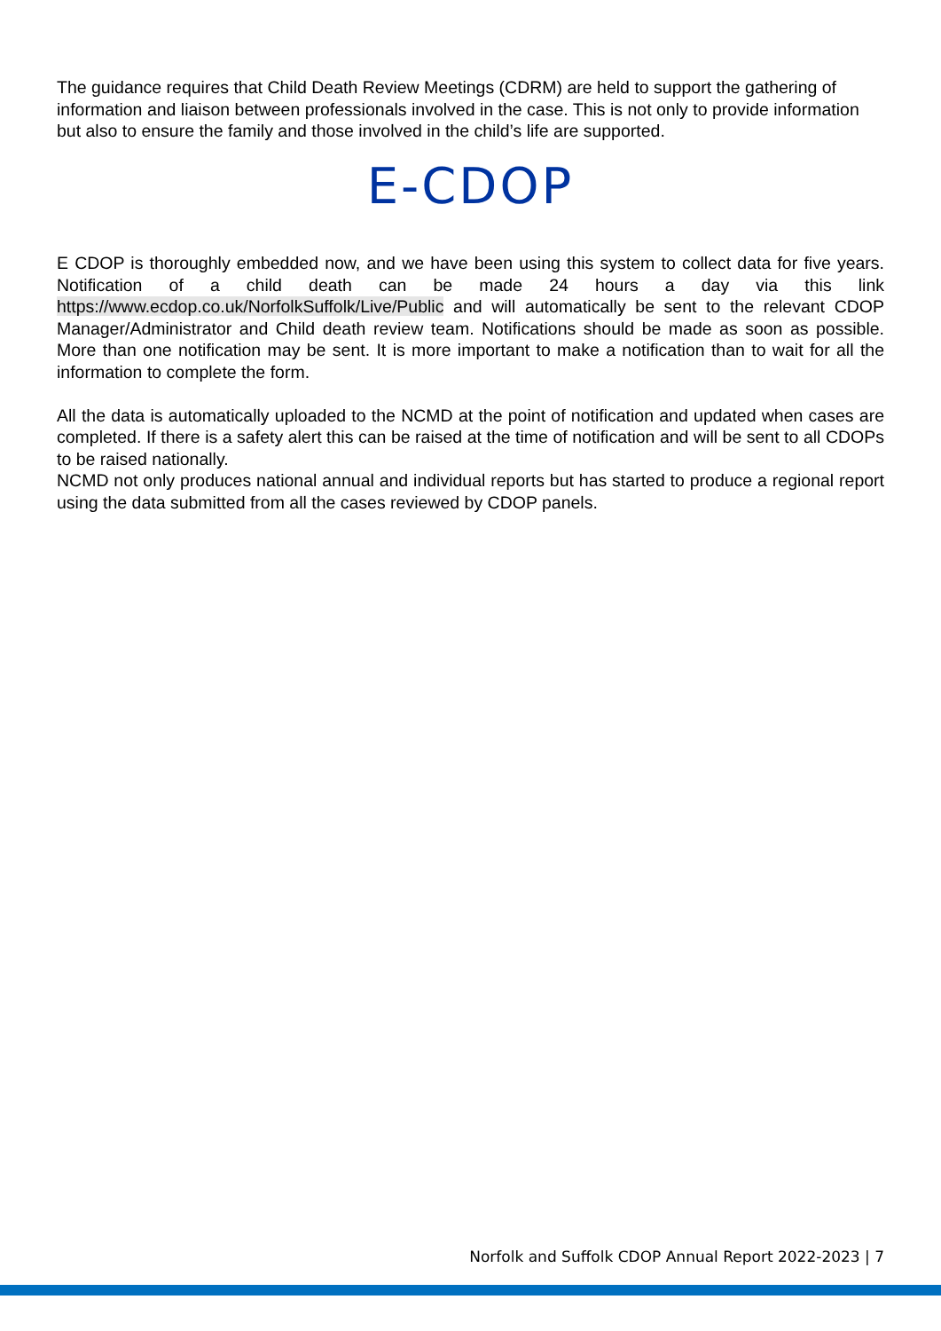The guidance requires that Child Death Review Meetings (CDRM) are held to support the gathering of information and liaison between professionals involved in the case. This is not only to provide information but also to ensure the family and those involved in the child’s life are supported.
E-CDOP
E CDOP is thoroughly embedded now, and we have been using this system to collect data for five years. Notification of a child death can be made 24 hours a day via this link https://www.ecdop.co.uk/NorfolkSuffolk/Live/Public and will automatically be sent to the relevant CDOP Manager/Administrator and Child death review team. Notifications should be made as soon as possible. More than one notification may be sent. It is more important to make a notification than to wait for all the information to complete the form.
All the data is automatically uploaded to the NCMD at the point of notification and updated when cases are completed. If there is a safety alert this can be raised at the time of notification and will be sent to all CDOPs to be raised nationally.
NCMD not only produces national annual and individual reports but has started to produce a regional report using the data submitted from all the cases reviewed by CDOP panels.
Norfolk and Suffolk CDOP Annual Report 2022-2023 | 7